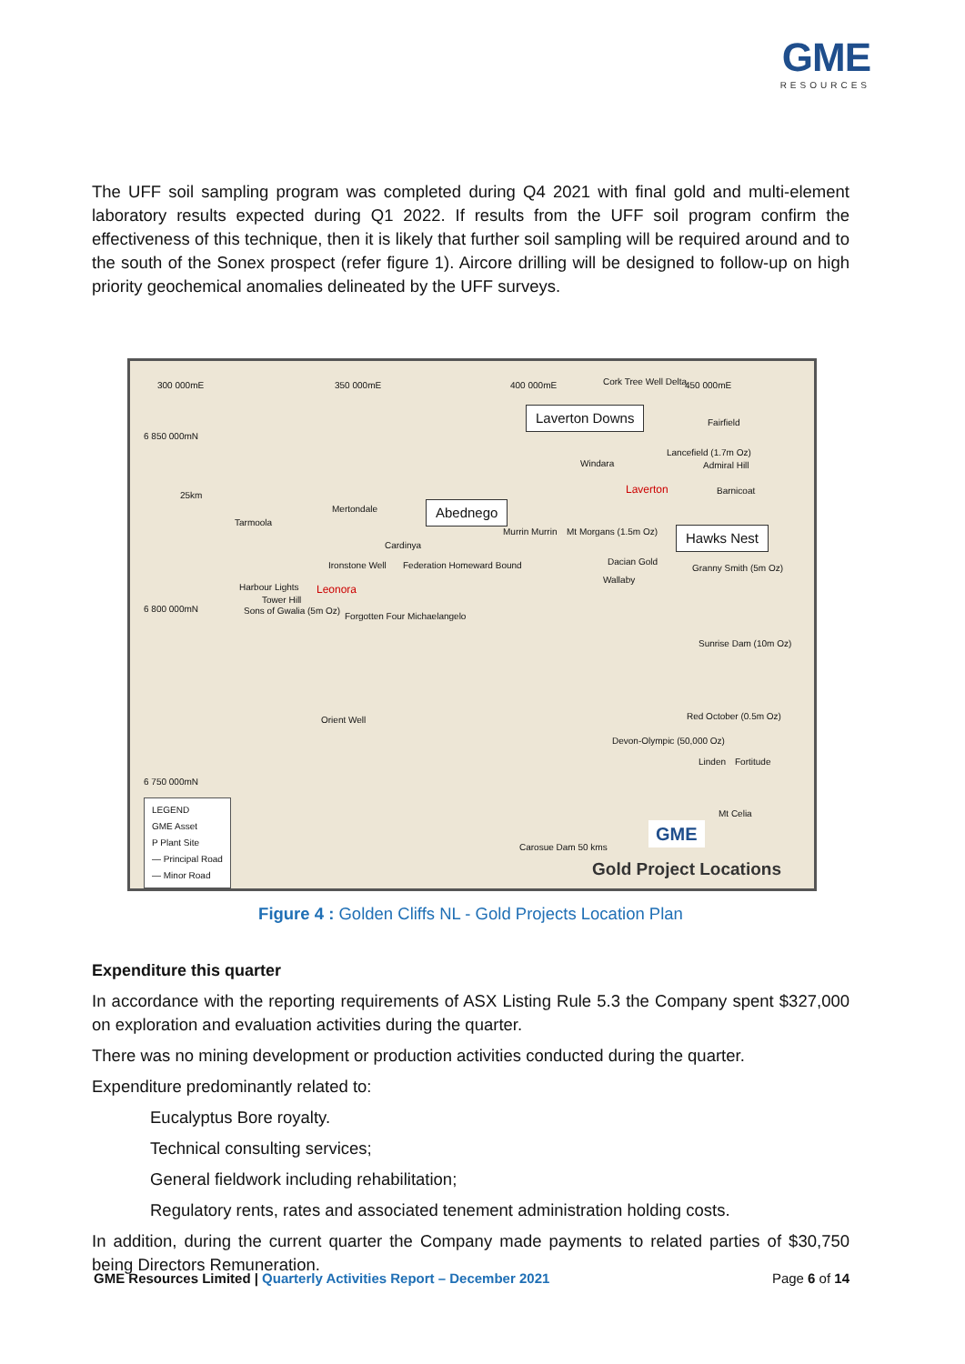GME
RESOURCES
The UFF soil sampling program was completed during Q4 2021 with final gold and multi-element laboratory results expected during Q1 2022. If results from the UFF soil program confirm the effectiveness of this technique, then it is likely that further soil sampling will be required around and to the south of the Sonex prospect (refer figure 1). Aircore drilling will be designed to follow-up on high priority geochemical anomalies delineated by the UFF surveys.
300 000mE 350 000mE 400 000mE 450 000mE
6 850 000mN
6 800 000mN
6 750 000mN
Laverton Downs
Abednego
Hawks Nest
25km
Tarmoola
Mertondale
Cardinya
Ironstone Well Federation Homeward Bound
Leonora Harbour Lights
Tower Hill
Sons of Gwalia (5m Oz)
Forgotten Four Michaelangelo
Laverton
Windara
Lancefield (1.7m Oz)
Admiral Hill
Cork Tree Well Delta
Fairfield
Barnicoat
Murrin Murrin Mt Morgans (1.5m Oz)
Dacian Gold
Wallaby
Granny Smith (5m Oz)
Sunrise Dam (10m Oz)
Red October (0.5m Oz)
Devon-Olympic (50,000 Oz)
Linden Fortitude
Orient Well
Mt Celia
Carosue Dam 50 kms
LEGEND
GME Asset
P Plant Site
— Principal Road
— Minor Road
GME
Gold Project Locations
Figure 4 : Golden Cliffs NL - Gold Projects Location Plan
Expenditure this quarter
In accordance with the reporting requirements of ASX Listing Rule 5.3 the Company spent $327,000 on exploration and evaluation activities during the quarter.
There was no mining development or production activities conducted during the quarter.
Expenditure predominantly related to:
Eucalyptus Bore royalty.
Technical consulting services;
General fieldwork including rehabilitation;
Regulatory rents, rates and associated tenement administration holding costs.
In addition, during the current quarter the Company made payments to related parties of $30,750 being Directors Remuneration.
GME Resources Limited | Quarterly Activities Report – December 2021 Page 6 of 14